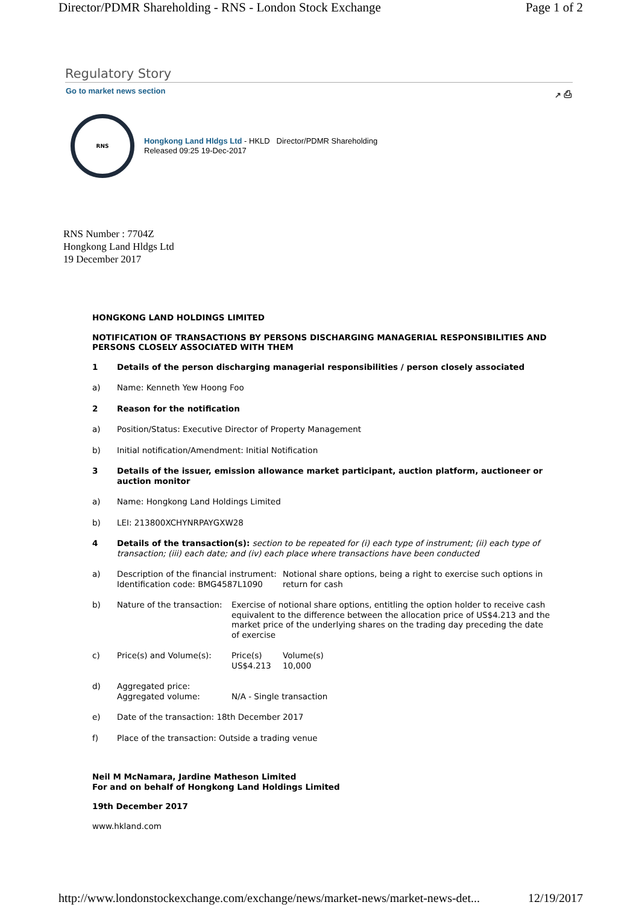Director/PDMR Shareholding - RNS - London Stock Exchange Page 1 of 2
Regulatory Story
Go to market news section ↗ ⎙
RNS
Hongkong Land Hldgs Ltd - HKLD Director/PDMR Shareholding
Released 09:25 19-Dec-2017
RNS Number : 7704Z
Hongkong Land Hldgs Ltd
19 December 2017
HONGKONG LAND HOLDINGS LIMITED
NOTIFICATION OF TRANSACTIONS BY PERSONS DISCHARGING MANAGERIAL RESPONSIBILITIES AND PERSONS CLOSELY ASSOCIATED WITH THEM
| 1 | Details of the person discharging managerial responsibilities / person closely associated | | |
| a) | Name: Kenneth Yew Hoong Foo | | |
| 2 | Reason for the notification | | |
| a) | Position/Status: Executive Director of Property Management | | |
| b) | Initial notification/Amendment: Initial Notification | | |
| 3 | Details of the issuer, emission allowance market participant, auction platform, auctioneer or auction monitor | | |
| a) | Name: Hongkong Land Holdings Limited | | |
| b) | LEI: 213800XCHYNRPAYGXW28 | | |
| 4 | Details of the transaction(s): section to be repeated for (i) each type of instrument; (ii) each type of transaction; (iii) each date; and (iv) each place where transactions have been conducted | | |
| a) | Description of the financial instrument: Identification code: BMG4587L1090 | | Notional share options, being a right to exercise such options in return for cash |
| b) | Nature of the transaction: | Exercise of notional share options, entitling the option holder to receive cash equivalent to the difference between the allocation price of US$4.213 and the market price of the underlying shares on the trading day preceding the date of exercise | |
| c) | Price(s) and Volume(s): | Price(s) US$4.213 | Volume(s) 10,000 |
| d) | Aggregated price: Aggregated volume: | N/A - Single transaction | |
| e) | Date of the transaction: 18th December 2017 | | |
| f) | Place of the transaction: Outside a trading venue | | |
Neil M McNamara, Jardine Matheson Limited
For and on behalf of Hongkong Land Holdings Limited
19th December 2017
www.hkland.com
http://www.londonstockexchange.com/exchange/news/market-news/market-news-det... 12/19/2017